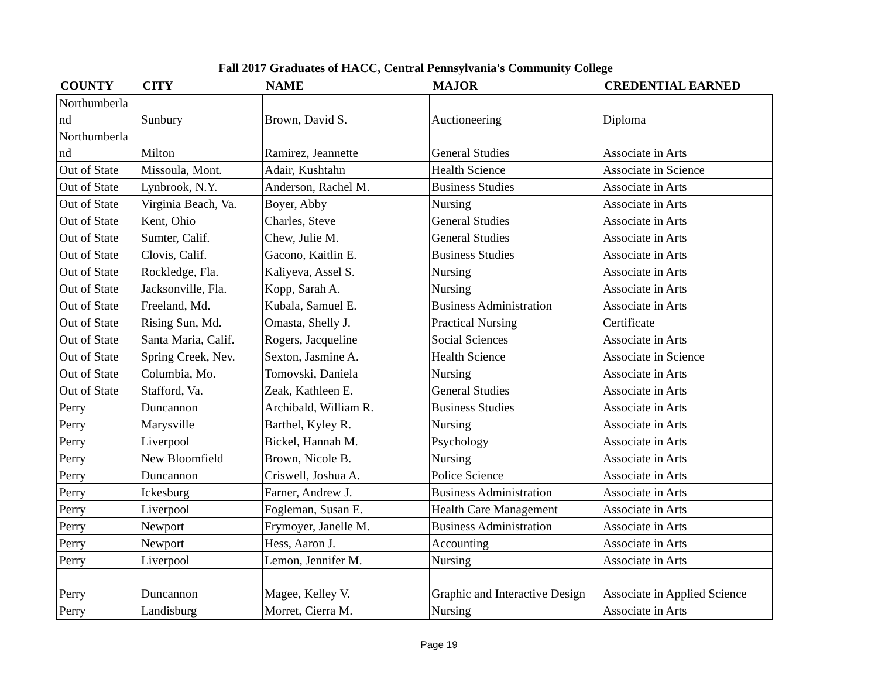Fall 2017 Graduates of HACC, Central Pennsylvania's Community College
| COUNTY | CITY | NAME | MAJOR | CREDENTIAL EARNED |
| --- | --- | --- | --- | --- |
| Northumberla nd | Sunbury | Brown, David S. | Auctioneering | Diploma |
| Northumberla nd | Milton | Ramirez, Jeannette | General Studies | Associate in Arts |
| Out of State | Missoula, Mont. | Adair, Kushtahn | Health Science | Associate in Science |
| Out of State | Lynbrook, N.Y. | Anderson, Rachel M. | Business Studies | Associate in Arts |
| Out of State | Virginia Beach, Va. | Boyer, Abby | Nursing | Associate in Arts |
| Out of State | Kent, Ohio | Charles, Steve | General Studies | Associate in Arts |
| Out of State | Sumter, Calif. | Chew, Julie M. | General Studies | Associate in Arts |
| Out of State | Clovis, Calif. | Gacono, Kaitlin E. | Business Studies | Associate in Arts |
| Out of State | Rockledge, Fla. | Kaliyeva, Assel S. | Nursing | Associate in Arts |
| Out of State | Jacksonville, Fla. | Kopp, Sarah A. | Nursing | Associate in Arts |
| Out of State | Freeland, Md. | Kubala, Samuel E. | Business Administration | Associate in Arts |
| Out of State | Rising Sun, Md. | Omasta, Shelly J. | Practical Nursing | Certificate |
| Out of State | Santa Maria, Calif. | Rogers, Jacqueline | Social Sciences | Associate in Arts |
| Out of State | Spring Creek, Nev. | Sexton, Jasmine A. | Health Science | Associate in Science |
| Out of State | Columbia, Mo. | Tomovski, Daniela | Nursing | Associate in Arts |
| Out of State | Stafford, Va. | Zeak, Kathleen E. | General Studies | Associate in Arts |
| Perry | Duncannon | Archibald, William R. | Business Studies | Associate in Arts |
| Perry | Marysville | Barthel, Kyley R. | Nursing | Associate in Arts |
| Perry | Liverpool | Bickel, Hannah M. | Psychology | Associate in Arts |
| Perry | New Bloomfield | Brown, Nicole B. | Nursing | Associate in Arts |
| Perry | Duncannon | Criswell, Joshua A. | Police Science | Associate in Arts |
| Perry | Ickesburg | Farner, Andrew J. | Business Administration | Associate in Arts |
| Perry | Liverpool | Fogleman, Susan E. | Health Care Management | Associate in Arts |
| Perry | Newport | Frymoyer, Janelle M. | Business Administration | Associate in Arts |
| Perry | Newport | Hess, Aaron J. | Accounting | Associate in Arts |
| Perry | Liverpool | Lemon, Jennifer M. | Nursing | Associate in Arts |
| Perry | Duncannon | Magee, Kelley V. | Graphic and Interactive Design | Associate in Applied Science |
| Perry | Landisburg | Morret, Cierra M. | Nursing | Associate in Arts |
Page 19